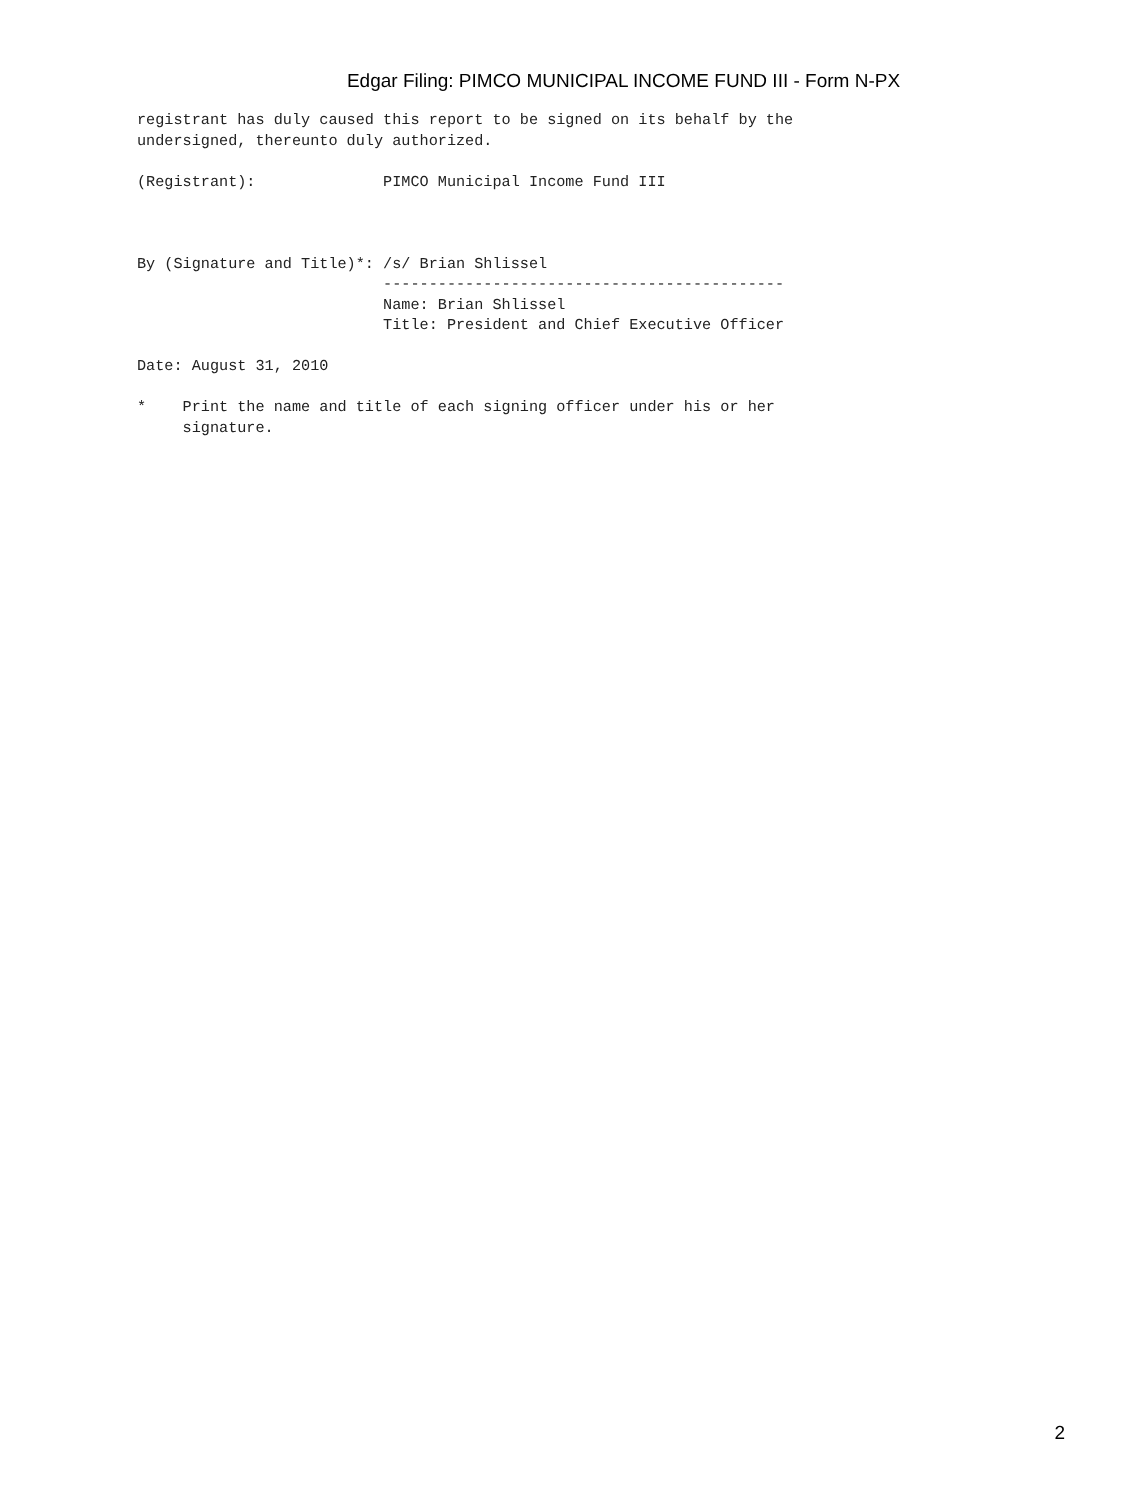Edgar Filing: PIMCO MUNICIPAL INCOME FUND III - Form N-PX
registrant has duly caused this report to be signed on its behalf by the
undersigned, thereunto duly authorized.

(Registrant):              PIMCO Municipal Income Fund III



By (Signature and Title)*: /s/ Brian Shlissel
                           --------------------------------------------
                           Name: Brian Shlissel
                           Title: President and Chief Executive Officer

Date: August 31, 2010

*    Print the name and title of each signing officer under his or her
     signature.
2